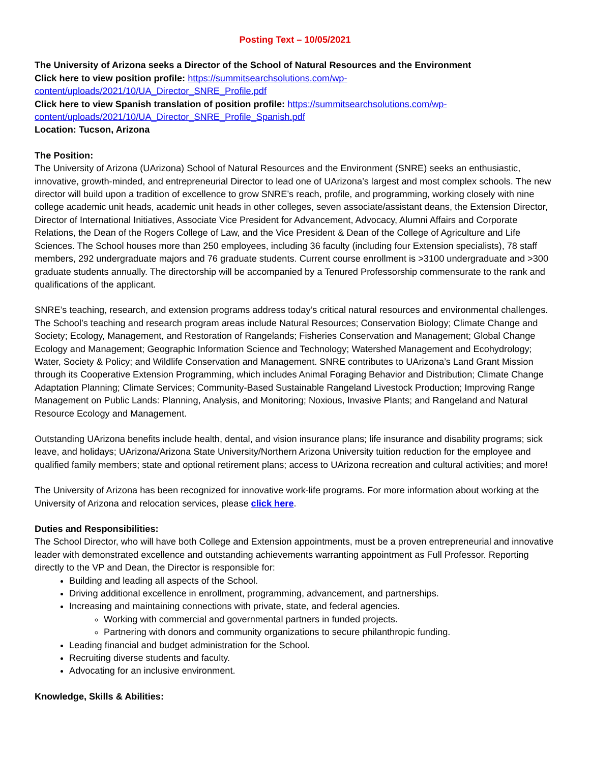Posting Text – 10/05/2021
The University of Arizona seeks a Director of the School of Natural Resources and the Environment
Click here to view position profile: https://summitsearchsolutions.com/wp-content/uploads/2021/10/UA_Director_SNRE_Profile.pdf
Click here to view Spanish translation of position profile: https://summitsearchsolutions.com/wp-content/uploads/2021/10/UA_Director_SNRE_Profile_Spanish.pdf
Location: Tucson, Arizona
The Position:
The University of Arizona (UArizona) School of Natural Resources and the Environment (SNRE) seeks an enthusiastic, innovative, growth-minded, and entrepreneurial Director to lead one of UArizona’s largest and most complex schools. The new director will build upon a tradition of excellence to grow SNRE’s reach, profile, and programming, working closely with nine college academic unit heads, academic unit heads in other colleges, seven associate/assistant deans, the Extension Director, Director of International Initiatives, Associate Vice President for Advancement, Advocacy, Alumni Affairs and Corporate Relations, the Dean of the Rogers College of Law, and the Vice President & Dean of the College of Agriculture and Life Sciences. The School houses more than 250 employees, including 36 faculty (including four Extension specialists), 78 staff members, 292 undergraduate majors and 76 graduate students. Current course enrollment is >3100 undergraduate and >300 graduate students annually. The directorship will be accompanied by a Tenured Professorship commensurate to the rank and qualifications of the applicant.
SNRE’s teaching, research, and extension programs address today’s critical natural resources and environmental challenges. The School’s teaching and research program areas include Natural Resources; Conservation Biology; Climate Change and Society; Ecology, Management, and Restoration of Rangelands; Fisheries Conservation and Management; Global Change Ecology and Management; Geographic Information Science and Technology; Watershed Management and Ecohydrology; Water, Society & Policy; and Wildlife Conservation and Management. SNRE contributes to UArizona’s Land Grant Mission through its Cooperative Extension Programming, which includes Animal Foraging Behavior and Distribution; Climate Change Adaptation Planning; Climate Services; Community-Based Sustainable Rangeland Livestock Production; Improving Range Management on Public Lands: Planning, Analysis, and Monitoring; Noxious, Invasive Plants; and Rangeland and Natural Resource Ecology and Management.
Outstanding UArizona benefits include health, dental, and vision insurance plans; life insurance and disability programs; sick leave, and holidays; UArizona/Arizona State University/Northern Arizona University tuition reduction for the employee and qualified family members; state and optional retirement plans; access to UArizona recreation and cultural activities; and more!
The University of Arizona has been recognized for innovative work-life programs. For more information about working at the University of Arizona and relocation services, please click here.
Duties and Responsibilities:
The School Director, who will have both College and Extension appointments, must be a proven entrepreneurial and innovative leader with demonstrated excellence and outstanding achievements warranting appointment as Full Professor. Reporting directly to the VP and Dean, the Director is responsible for:
Building and leading all aspects of the School.
Driving additional excellence in enrollment, programming, advancement, and partnerships.
Increasing and maintaining connections with private, state, and federal agencies.
Working with commercial and governmental partners in funded projects.
Partnering with donors and community organizations to secure philanthropic funding.
Leading financial and budget administration for the School.
Recruiting diverse students and faculty.
Advocating for an inclusive environment.
Knowledge, Skills & Abilities: